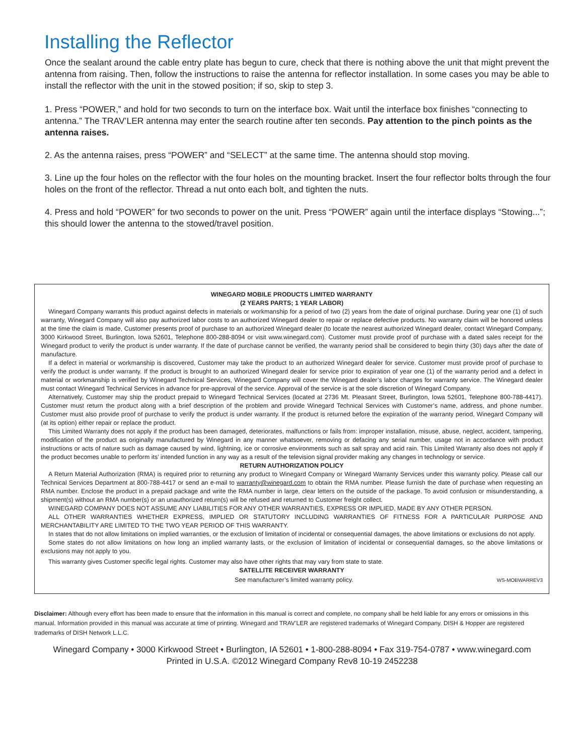Installing the Reflector
Once the sealant around the cable entry plate has begun to cure, check that there is nothing above the unit that might prevent the antenna from raising. Then, follow the instructions to raise the antenna for reflector installation. In some cases you may be able to install the reflector with the unit in the stowed position; if so, skip to step 3.
1. Press “POWER,” and hold for two seconds to turn on the interface box. Wait until the interface box finishes “connecting to antenna.” The TRAV’LER antenna may enter the search routine after ten seconds. Pay attention to the pinch points as the antenna raises.
2. As the antenna raises, press “POWER” and “SELECT” at the same time. The antenna should stop moving.
3. Line up the four holes on the reflector with the four holes on the mounting bracket. Insert the four reflector bolts through the four holes on the front of the reflector. Thread a nut onto each bolt, and tighten the nuts.
4. Press and hold “POWER” for two seconds to power on the unit. Press “POWER” again until the interface displays “Stowing...”; this should lower the antenna to the stowed/travel position.
WINEGARD MOBILE PRODUCTS LIMITED WARRANTY
(2 YEARS PARTS; 1 YEAR LABOR)
Winegard Company warrants this product against defects in materials or workmanship for a period of two (2) years from the date of original purchase. During year one (1) of such warranty, Winegard Company will also pay authorized labor costs to an authorized Winegard dealer to repair or replace defective products. No warranty claim will be honored unless at the time the claim is made, Customer presents proof of purchase to an authorized Winegard dealer (to locate the nearest authorized Winegard dealer, contact Winegard Company, 3000 Kirkwood Street, Burlington, Iowa 52601, Telephone 800-288-8094 or visit www.winegard.com). Customer must provide proof of purchase with a dated sales receipt for the Winegard product to verify the product is under warranty. If the date of purchase cannot be verified, the warranty period shall be considered to begin thirty (30) days after the date of manufacture.
If a defect in material or workmanship is discovered, Customer may take the product to an authorized Winegard dealer for service. Customer must provide proof of purchase to verify the product is under warranty. If the product is brought to an authorized Winegard dealer for service prior to expiration of year one (1) of the warranty period and a defect in material or workmanship is verified by Winegard Technical Services, Winegard Company will cover the Winegard dealer’s labor charges for warranty service. The Winegard dealer must contact Winegard Technical Services in advance for pre-approval of the service. Approval of the service is at the sole discretion of Winegard Company.
Alternatively, Customer may ship the product prepaid to Winegard Technical Services (located at 2736 Mt. Pleasant Street, Burlington, Iowa 52601, Telephone 800-788-4417). Customer must return the product along with a brief description of the problem and provide Winegard Technical Services with Customer’s name, address, and phone number. Customer must also provide proof of purchase to verify the product is under warranty. If the product is returned before the expiration of the warranty period, Winegard Company will (at its option) either repair or replace the product.
This Limited Warranty does not apply if the product has been damaged, deteriorates, malfunctions or fails from: improper installation, misuse, abuse, neglect, accident, tampering, modification of the product as originally manufactured by Winegard in any manner whatsoever, removing or defacing any serial number, usage not in accordance with product instructions or acts of nature such as damage caused by wind, lightning, ice or corrosive environments such as salt spray and acid rain. This Limited Warranty also does not apply if the product becomes unable to perform its’ intended function in any way as a result of the television signal provider making any changes in technology or service.
RETURN AUTHORIZATION POLICY
A Return Material Authorization (RMA) is required prior to returning any product to Winegard Company or Winegard Warranty Services under this warranty policy. Please call our Technical Services Department at 800-788-4417 or send an e-mail to warranty@winegard.com to obtain the RMA number. Please furnish the date of purchase when requesting an RMA number. Enclose the product in a prepaid package and write the RMA number in large, clear letters on the outside of the package. To avoid confusion or misunderstanding, a shipment(s) without an RMA number(s) or an unauthorized return(s) will be refused and returned to Customer freight collect.
WINEGARD COMPANY DOES NOT ASSUME ANY LIABILITIES FOR ANY OTHER WARRANTIES, EXPRESS OR IMPLIED, MADE BY ANY OTHER PERSON.
ALL OTHER WARRANTIES WHETHER EXPRESS, IMPLIED OR STATUTORY INCLUDING WARRANTIES OF FITNESS FOR A PARTICULAR PURPOSE AND MERCHANTABILITY ARE LIMITED TO THE TWO YEAR PERIOD OF THIS WARRANTY.
In states that do not allow limitations on implied warranties, or the exclusion of limitation of incidental or consequential damages, the above limitations or exclusions do not apply.
Some states do not allow limitations on how long an implied warranty lasts, or the exclusion of limitation of incidental or consequential damages, so the above limitations or exclusions may not apply to you.
This warranty gives Customer specific legal rights. Customer may also have other rights that may vary from state to state.
SATELLITE RECEIVER WARRANTY
See manufacturer’s limited warranty policy. WS-MOBWARREV3
Disclaimer: Although every effort has been made to ensure that the information in this manual is correct and complete, no company shall be held liable for any errors or omissions in this manual. Information provided in this manual was accurate at time of printing. Winegard and TRAV’LER are registered trademarks of Winegard Company. DISH & Hopper are registered trademarks of DISH Network L.L.C.
Winegard Company • 3000 Kirkwood Street • Burlington, IA 52601 • 1-800-288-8094 • Fax 319-754-0787 • www.winegard.com
Printed in U.S.A. ©2012 Winegard Company Rev8 10-19 2452238